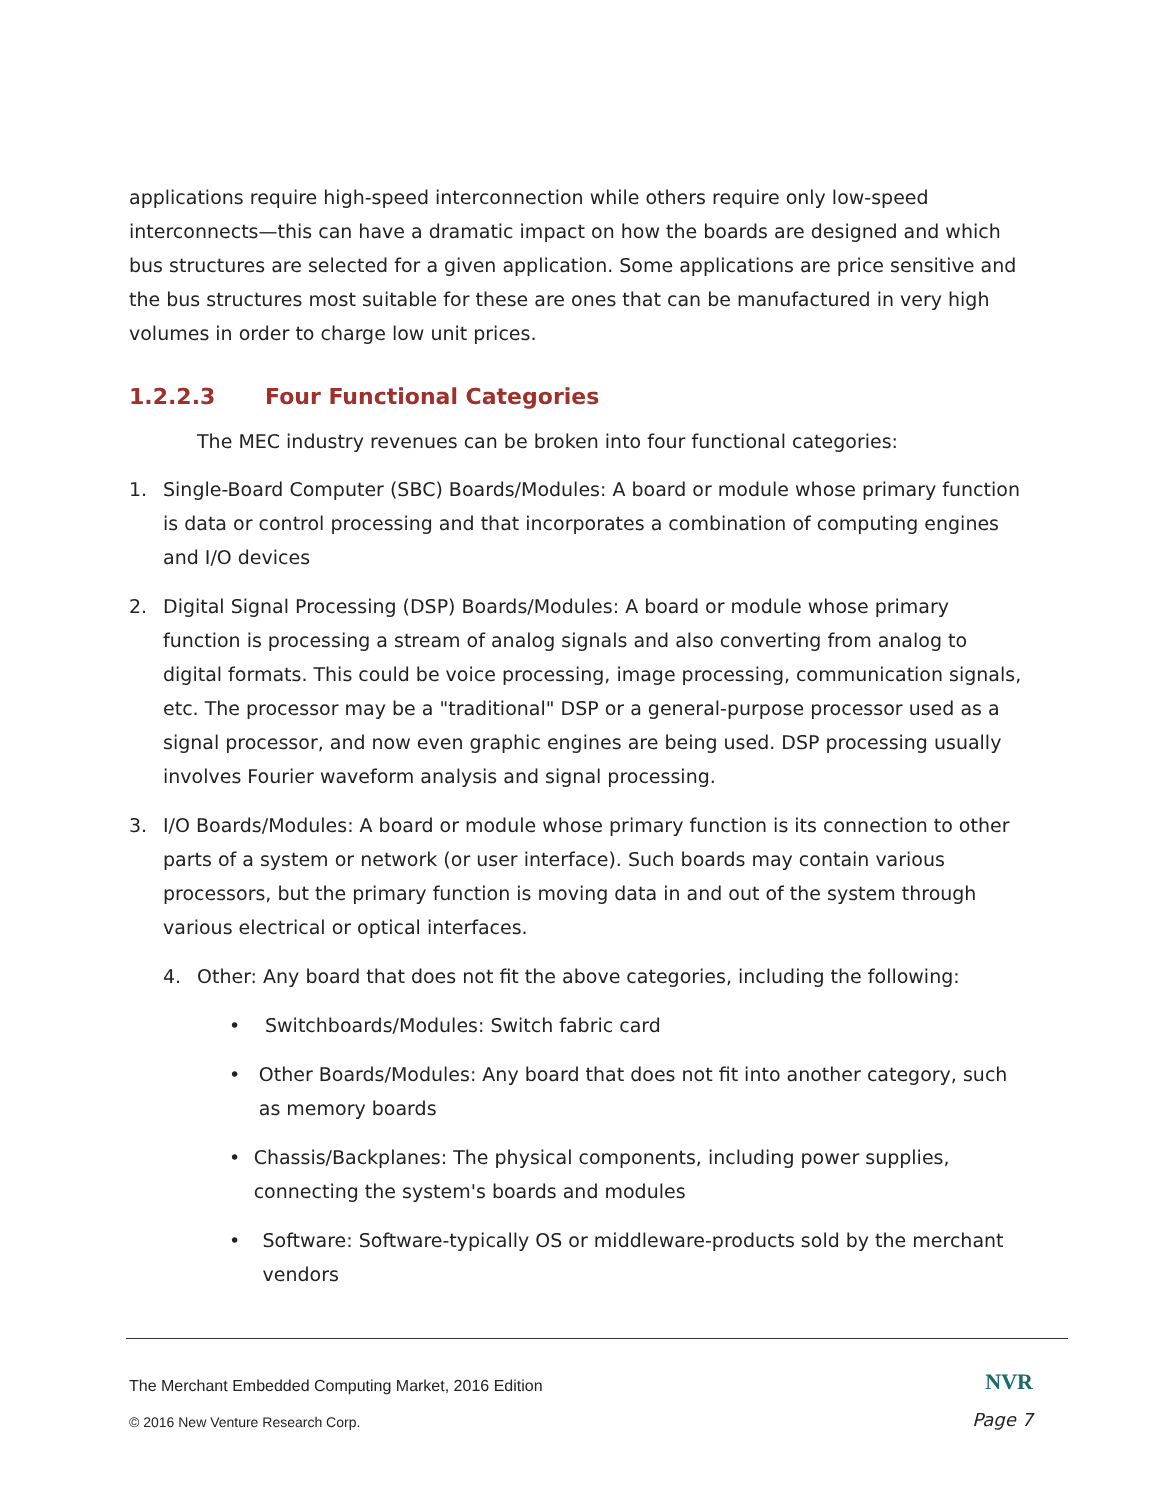applications require high-speed interconnection while others require only low-speed interconnects—this can have a dramatic impact on how the boards are designed and which bus structures are selected for a given application. Some applications are price sensitive and the bus structures most suitable for these are ones that can be manufactured in very high volumes in order to charge low unit prices.
1.2.2.3 Four Functional Categories
The MEC industry revenues can be broken into four functional categories:
1. Single-Board Computer (SBC) Boards/Modules: A board or module whose primary function is data or control processing and that incorporates a combination of computing engines and I/O devices
2. Digital Signal Processing (DSP) Boards/Modules: A board or module whose primary function is processing a stream of analog signals and also converting from analog to digital formats. This could be voice processing, image processing, communication signals, etc. The processor may be a "traditional" DSP or a general-purpose processor used as a signal processor, and now even graphic engines are being used. DSP processing usually involves Fourier waveform analysis and signal processing.
3. I/O Boards/Modules: A board or module whose primary function is its connection to other parts of a system or network (or user interface). Such boards may contain various processors, but the primary function is moving data in and out of the system through various electrical or optical interfaces.
4. Other: Any board that does not fit the above categories, including the following:
• Switchboards/Modules: Switch fabric card
• Other Boards/Modules: Any board that does not fit into another category, such as memory boards
• Chassis/Backplanes: The physical components, including power supplies, connecting the system's boards and modules
• Software: Software-typically OS or middleware-products sold by the merchant vendors
The Merchant Embedded Computing Market, 2016 Edition
NVR
© 2016 New Venture Research Corp.
Page 7